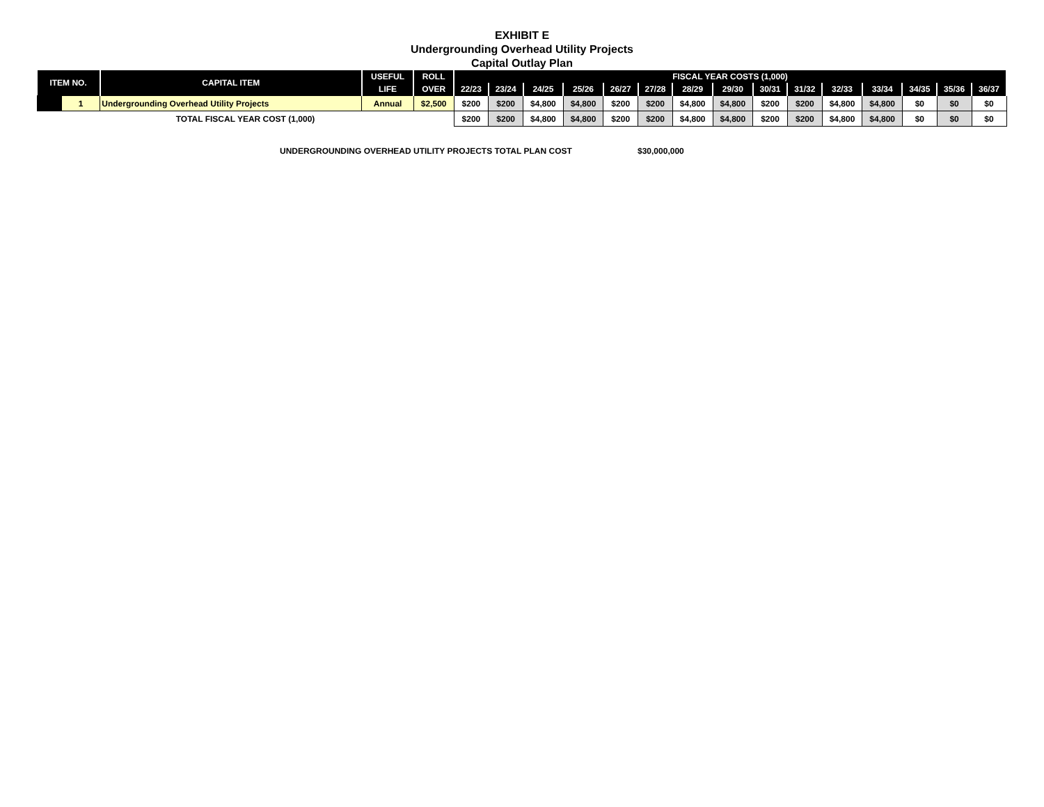EXHIBIT E
Undergrounding Overhead Utility Projects
Capital Outlay Plan
| ITEM NO. | | CAPITAL ITEM | USEFUL | ROLL | FISCAL YEAR COSTS (1,000) | | | | | | | | | | | | | | |
| --- | --- | --- | --- | --- | --- | --- | --- | --- | --- | --- | --- | --- | --- | --- | --- | --- | --- | --- | --- |
| | | | LIFE | OVER | 22/23 | 23/24 | 24/25 | 25/26 | 26/27 | 27/28 | 28/29 | 29/30 | 30/31 | 31/32 | 32/33 | 33/34 | 34/35 | 35/36 | 36/37 |
| | 1 | Undergrounding Overhead Utility Projects | Annual | $2,500 | $200 | $200 | $4,800 | $4,800 | $200 | $200 | $4,800 | $4,800 | $200 | $200 | $4,800 | $4,800 | $0 | $0 | $0 |
| TOTAL FISCAL YEAR COST (1,000) | | | | | $200 | $200 | $4,800 | $4,800 | $200 | $200 | $4,800 | $4,800 | $200 | $200 | $4,800 | $4,800 | $0 | $0 | $0 |
UNDERGROUNDING OVERHEAD UTILITY PROJECTS TOTAL PLAN COST $30,000,000